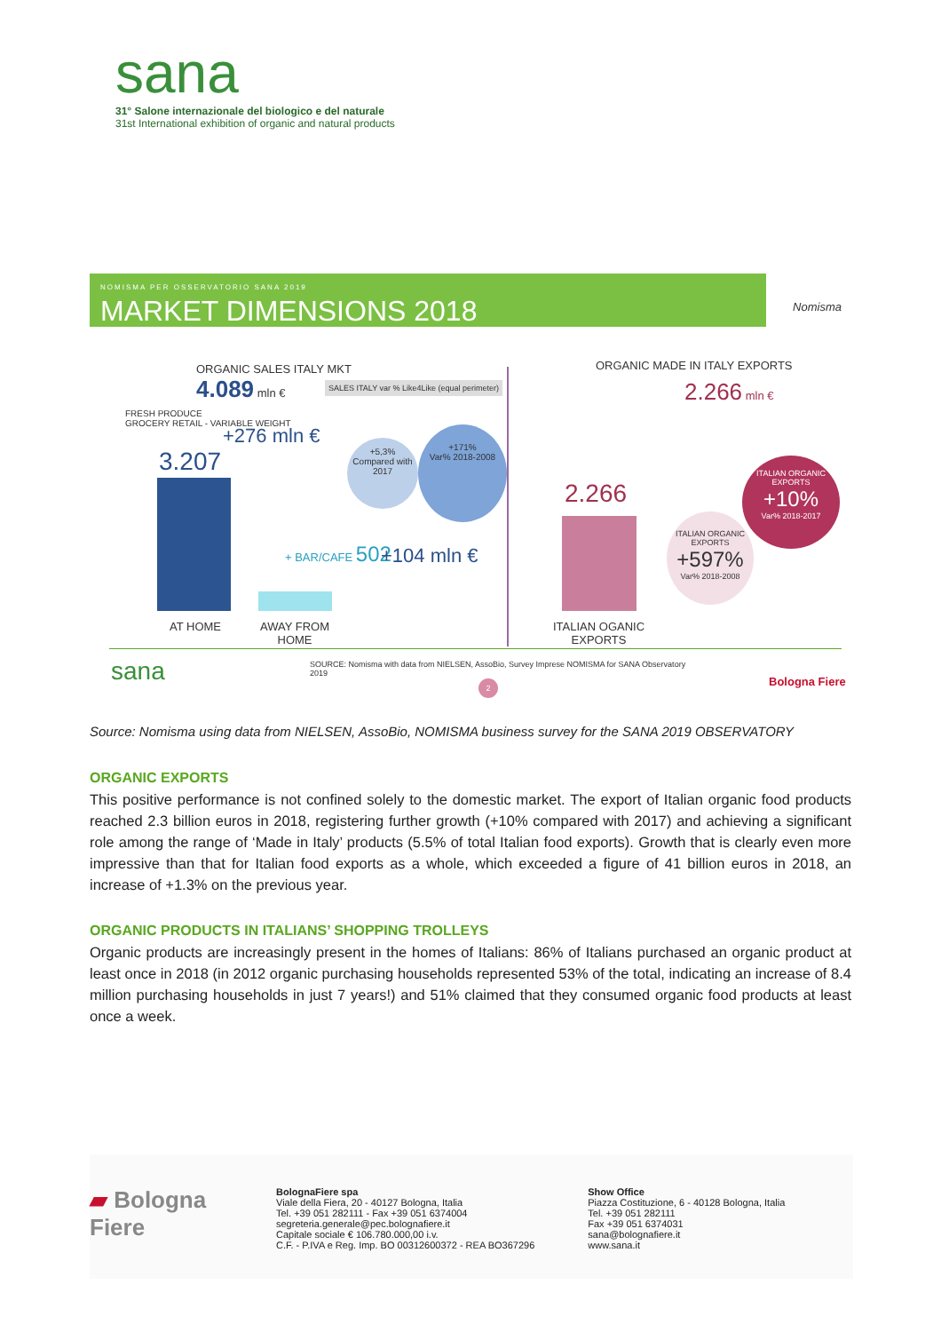sana
31° Salone internazionale del biologico e del naturale
31st International exhibition of organic and natural products
NOMISMA PER OSSERVATORIO SANA 2019
MARKET DIMENSIONS 2018
Nomisma
ORGANIC SALES ITALY MKT
4.089 mln €
SALES ITALY var % Like4Like (equal perimeter)
FRESH PRODUCE
GROCERY RETAIL - VARIABLE WEIGHT
+276 mln €
3.207
+5,3%
Compared with 2017
+171%
Var% 2018-2008
+ BAR/CAFE 502 +104 mln €
AT HOME
AWAY FROM
HOME
ORGANIC MADE IN ITALY EXPORTS
2.266 mln €
2.266
ITALIAN ORGANIC EXPORTS
+10%
Var% 2018-2017
ITALIAN ORGANIC EXPORTS
+597%
Var% 2018-2008
ITALIAN OGANIC
EXPORTS
sana
SOURCE: Nomisma with data from NIELSEN, AssoBio, Survey Imprese NOMISMA for SANA Observatory
2019
2 Bologna Fiere
Source: Nomisma using data from NIELSEN, AssoBio, NOMISMA business survey for the SANA 2019 OBSERVATORY
ORGANIC EXPORTS
This positive performance is not confined solely to the domestic market. The export of Italian organic food products reached 2.3 billion euros in 2018, registering further growth (+10% compared with 2017) and achieving a significant role among the range of ‘Made in Italy’ products (5.5% of total Italian food exports). Growth that is clearly even more impressive than that for Italian food exports as a whole, which exceeded a figure of 41 billion euros in 2018, an increase of +1.3% on the previous year.
ORGANIC PRODUCTS IN ITALIANS’ SHOPPING TROLLEYS
Organic products are increasingly present in the homes of Italians: 86% of Italians purchased an organic product at least once in 2018 (in 2012 organic purchasing households represented 53% of the total, indicating an increase of 8.4 million purchasing households in just 7 years!) and 51% claimed that they consumed organic food products at least once a week.
▰ Bologna Fiere
BolognaFiere spa
Viale della Fiera, 20 - 40127 Bologna, Italia
Tel. +39 051 282111 - Fax +39 051 6374004
segreteria.generale@pec.bolognafiere.it
Capitale sociale € 106.780.000,00 i.v.
C.F. - P.IVA e Reg. Imp. BO 00312600372 - REA BO367296
Show Office
Piazza Costituzione, 6 - 40128 Bologna, Italia
Tel. +39 051 282111
Fax +39 051 6374031
sana@bolognafiere.it
www.sana.it